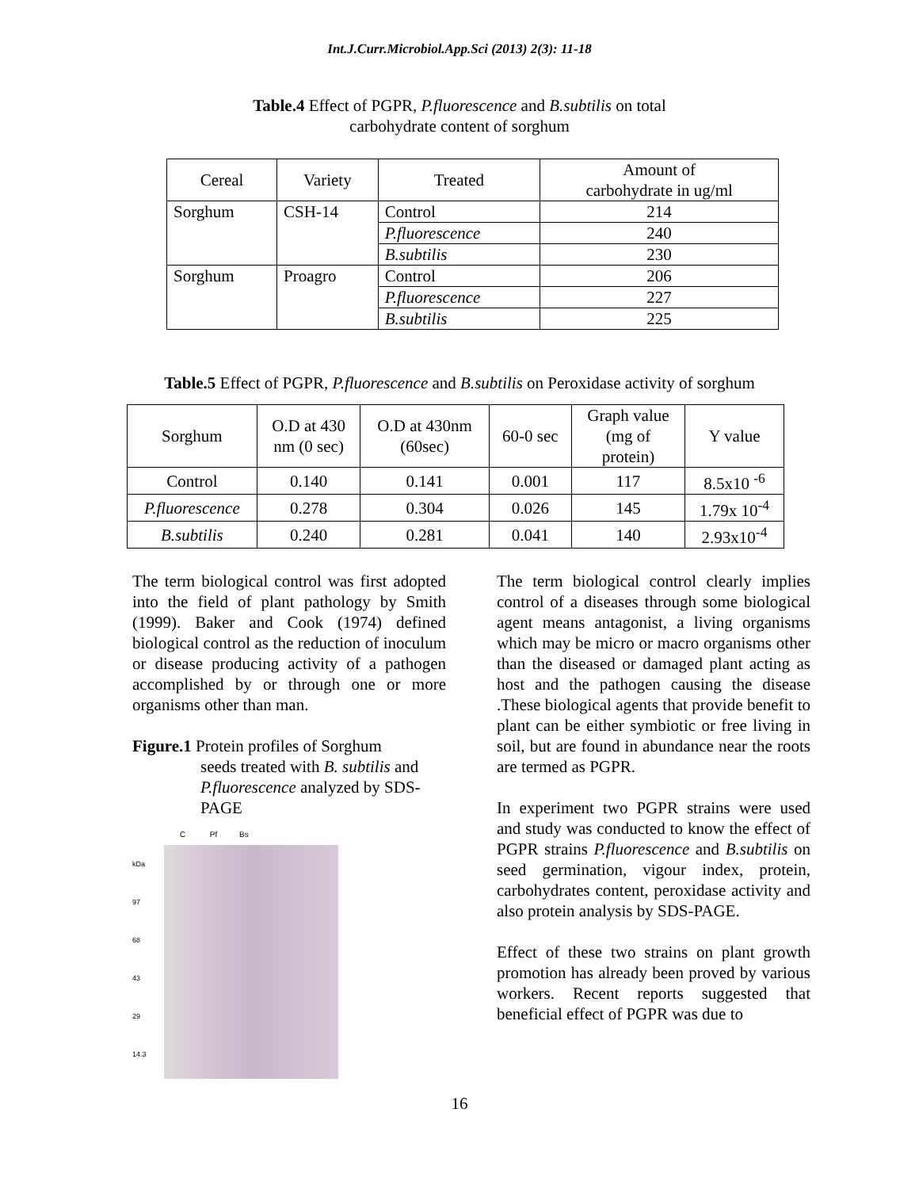Int.J.Curr.Microbiol.App.Sci (2013) 2(3): 11-18
Table.4 Effect of PGPR, P.fluorescence and B.subtilis on total
carbohydrate content of sorghum
| Cereal | Variety | Treated | Amount of carbohydrate in ug/ml |
| --- | --- | --- | --- |
| Sorghum | CSH-14 | Control | 214 |
| | | P.fluorescence | 240 |
| | | B.subtilis | 230 |
| Sorghum | Proagro | Control | 206 |
| | | P.fluorescence | 227 |
| | | B.subtilis | 225 |
Table.5 Effect of PGPR, P.fluorescence and B.subtilis on Peroxidase activity of sorghum
| Sorghum | O.D at 430 nm (0 sec) | O.D at 430nm (60sec) | 60-0 sec | Graph value (mg of protein) | Y value |
| --- | --- | --- | --- | --- | --- |
| Control | 0.140 | 0.141 | 0.001 | 117 | 8.5x10 <sup>-6</sup> |
| P.fluorescence | 0.278 | 0.304 | 0.026 | 145 | 1.79x 10<sup>-4</sup> |
| B.subtilis | 0.240 | 0.281 | 0.041 | 140 | 2.93x10<sup>-4</sup> |
The term biological control was first adopted into the field of plant pathology by Smith (1999). Baker and Cook (1974) defined biological control as the reduction of inoculum or disease producing activity of a pathogen accomplished by or through one or more organisms other than man.
Figure.1 Protein profiles of Sorghum
seeds treated with B. subtilis and P.fluorescence analyzed by SDS-PAGE
C Pf Bs
kDa
97
68
43
29
14.3
The term biological control clearly implies control of a diseases through some biological agent means antagonist, a living organisms which may be micro or macro organisms other than the diseased or damaged plant acting as host and the pathogen causing the disease .These biological agents that provide benefit to plant can be either symbiotic or free living in soil, but are found in abundance near the roots are termed as PGPR.
In experiment two PGPR strains were used and study was conducted to know the effect of PGPR strains P.fluorescence and B.subtilis on seed germination, vigour index, protein, carbohydrates content, peroxidase activity and also protein analysis by SDS-PAGE.
Effect of these two strains on plant growth promotion has already been proved by various workers. Recent reports suggested that beneficial effect of PGPR was due to
16